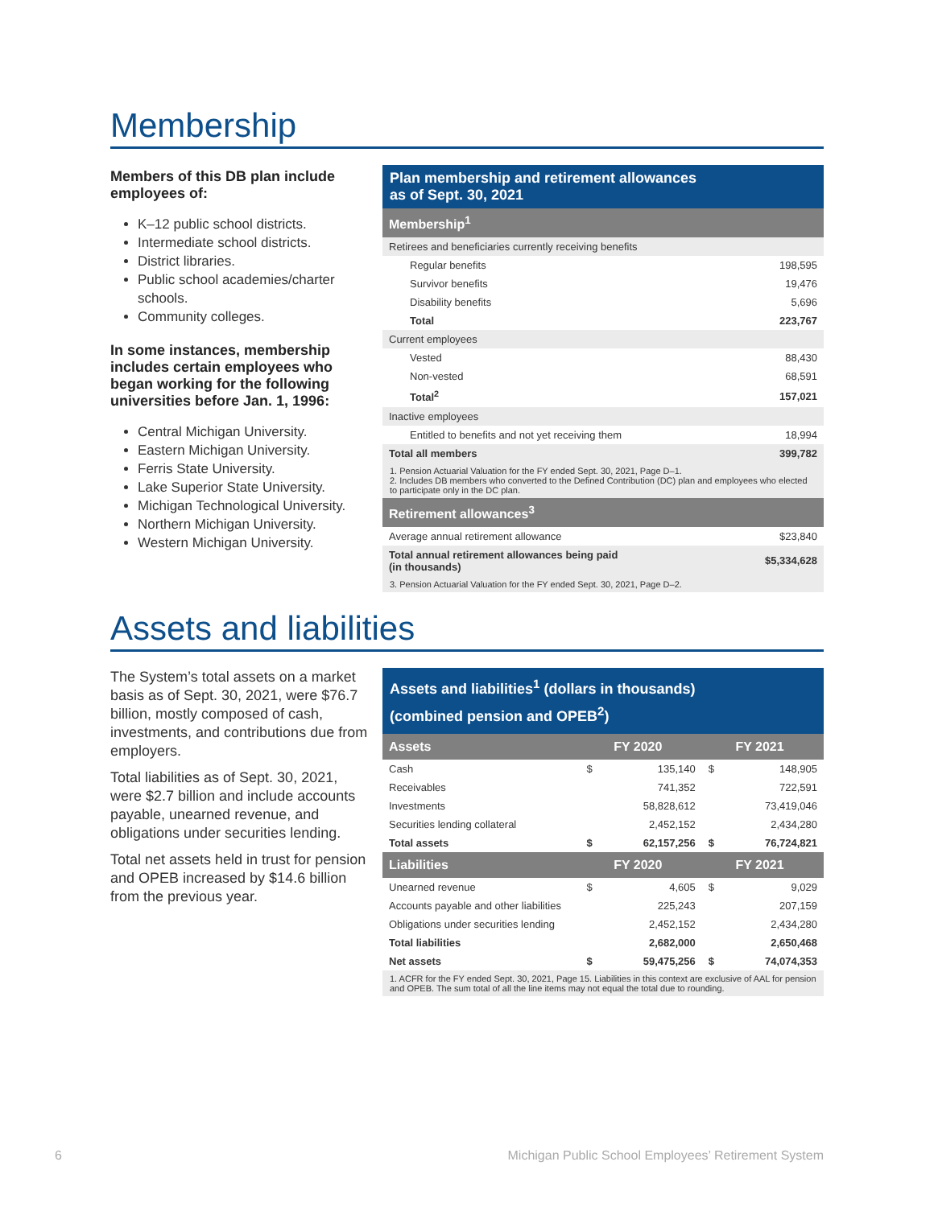Membership
Members of this DB plan include employees of:
K–12 public school districts.
Intermediate school districts.
District libraries.
Public school academies/charter schools.
Community colleges.
In some instances, membership includes certain employees who began working for the following universities before Jan. 1, 1996:
Central Michigan University.
Eastern Michigan University.
Ferris State University.
Lake Superior State University.
Michigan Technological University.
Northern Michigan University.
Western Michigan University.
Plan membership and retirement allowances
as of Sept. 30, 2021
| Membership<sup>1</sup> | |
| --- | --- |
| Retirees and beneficiaries currently receiving benefits | |
| Regular benefits | 198,595 |
| Survivor benefits | 19,476 |
| Disability benefits | 5,696 |
| Total | 223,767 |
| Current employees | |
| Vested | 88,430 |
| Non-vested | 68,591 |
| Total<sup>2</sup> | 157,021 |
| Inactive employees | |
| Entitled to benefits and not yet receiving them | 18,994 |
| Total all members | 399,782 |
| 1. Pension Actuarial Valuation for the FY ended Sept. 30, 2021, Page D–1. 2. Includes DB members who converted to the Defined Contribution (DC) plan and employees who elected to participate only in the DC plan. | |
| Retirement allowances<sup>3</sup> | |
| Average annual retirement allowance | $23,840 |
| Total annual retirement allowances being paid (in thousands) | $5,334,628 |
| 3. Pension Actuarial Valuation for the FY ended Sept. 30, 2021, Page D–2. | |
Assets and liabilities
The System’s total assets on a market basis as of Sept. 30, 2021, were $76.7 billion, mostly composed of cash, investments, and contributions due from employers.
Total liabilities as of Sept. 30, 2021, were $2.7 billion and include accounts payable, unearned revenue, and obligations under securities lending.
Total net assets held in trust for pension and OPEB increased by $14.6 billion from the previous year.
Assets and liabilities<sup>1</sup> (dollars in thousands)
(combined pension and OPEB<sup>2</sup>)
| Assets | | FY 2020 | | FY 2021 |
| --- | --- | --- | --- | --- |
| Cash | $ | 135,140 | $ | 148,905 |
| Receivables | | 741,352 | | 722,591 |
| Investments | | 58,828,612 | | 73,419,046 |
| Securities lending collateral | | 2,452,152 | | 2,434,280 |
| Total assets | $ | 62,157,256 | $ | 76,724,821 |
| Liabilities | | FY 2020 | | FY 2021 |
| Unearned revenue | $ | 4,605 | $ | 9,029 |
| Accounts payable and other liabilities | | 225,243 | | 207,159 |
| Obligations under securities lending | | 2,452,152 | | 2,434,280 |
| Total liabilities | | 2,682,000 | | 2,650,468 |
| Net assets | $ | 59,475,256 | $ | 74,074,353 |
| 1. ACFR for the FY ended Sept. 30, 2021, Page 15. Liabilities in this context are exclusive of AAL for pension and OPEB. The sum total of all the line items may not equal the total due to rounding. | | | | |
6 Michigan Public School Employees’ Retirement System